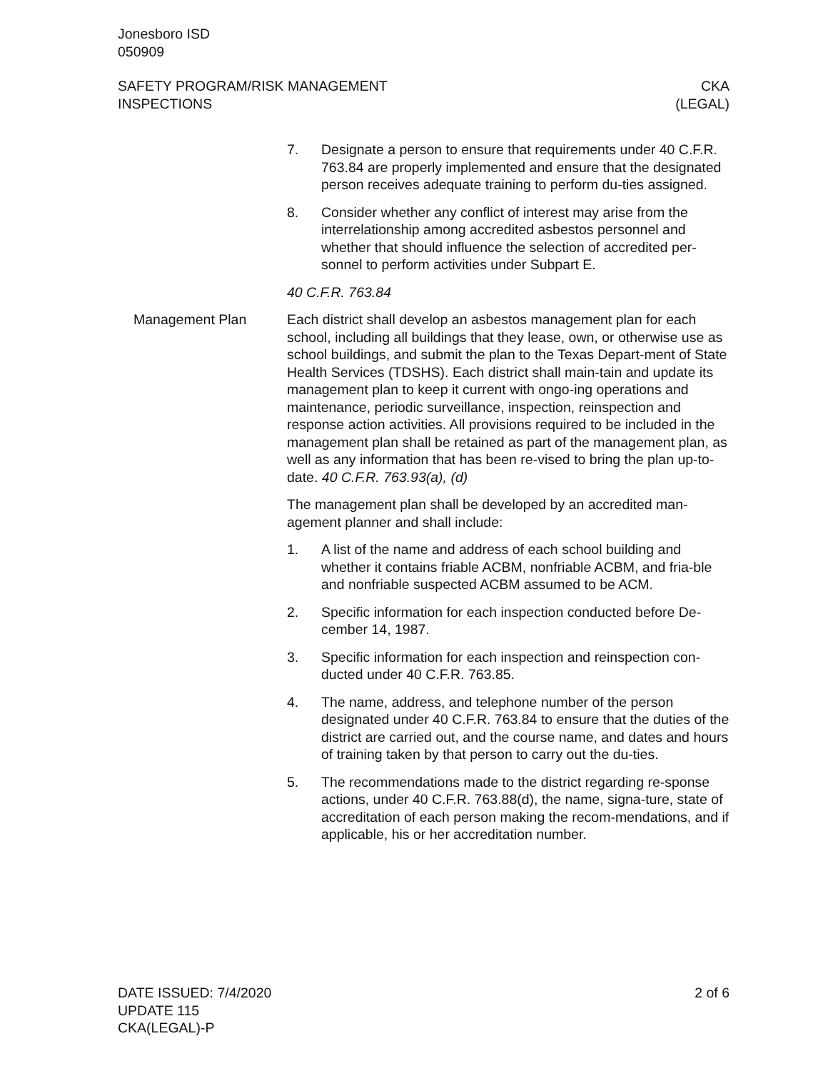Jonesboro ISD
050909
SAFETY PROGRAM/RISK MANAGEMENT
INSPECTIONS
CKA
(LEGAL)
7. Designate a person to ensure that requirements under 40 C.F.R. 763.84 are properly implemented and ensure that the designated person receives adequate training to perform du-ties assigned.
8. Consider whether any conflict of interest may arise from the interrelationship among accredited asbestos personnel and whether that should influence the selection of accredited per-sonnel to perform activities under Subpart E.
40 C.F.R. 763.84
Management Plan Each district shall develop an asbestos management plan for each school, including all buildings that they lease, own, or otherwise use as school buildings, and submit the plan to the Texas Depart-ment of State Health Services (TDSHS). Each district shall main-tain and update its management plan to keep it current with ongo-ing operations and maintenance, periodic surveillance, inspection, reinspection and response action activities. All provisions required to be included in the management plan shall be retained as part of the management plan, as well as any information that has been re-vised to bring the plan up-to-date. 40 C.F.R. 763.93(a), (d)
The management plan shall be developed by an accredited man-agement planner and shall include:
1. A list of the name and address of each school building and whether it contains friable ACBM, nonfriable ACBM, and fria-ble and nonfriable suspected ACBM assumed to be ACM.
2. Specific information for each inspection conducted before De-cember 14, 1987.
3. Specific information for each inspection and reinspection con-ducted under 40 C.F.R. 763.85.
4. The name, address, and telephone number of the person designated under 40 C.F.R. 763.84 to ensure that the duties of the district are carried out, and the course name, and dates and hours of training taken by that person to carry out the du-ties.
5. The recommendations made to the district regarding re-sponse actions, under 40 C.F.R. 763.88(d), the name, signa-ture, state of accreditation of each person making the recom-mendations, and if applicable, his or her accreditation number.
DATE ISSUED: 7/4/2020
UPDATE 115
CKA(LEGAL)-P
2 of 6